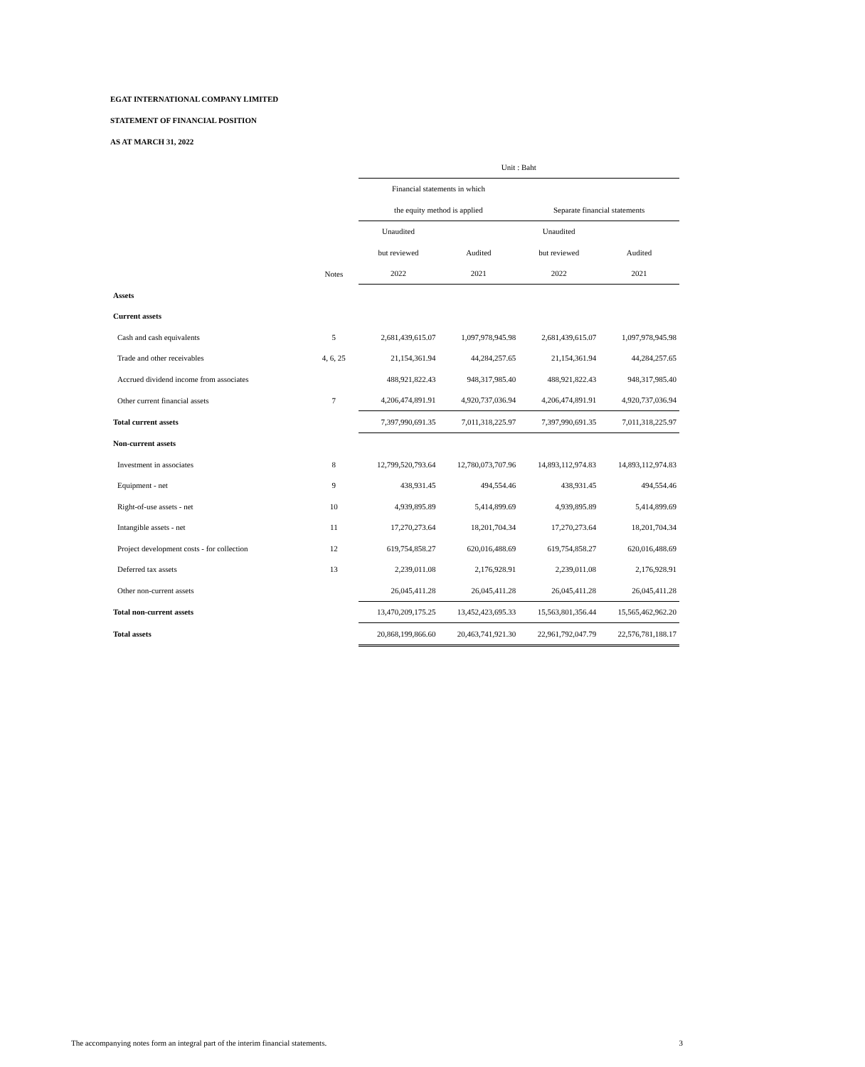EGAT INTERNATIONAL COMPANY LIMITED
STATEMENT OF FINANCIAL POSITION
AS AT MARCH 31, 2022
| | | Unit : Baht | | | |
| --- | --- | --- | --- | --- | --- |
| | | Financial statements in which | | | |
| | | the equity method is applied | | Separate financial statements | |
| | | Unaudited | | Unaudited | |
| | | but reviewed | Audited | but reviewed | Audited |
| | Notes | 2022 | 2021 | 2022 | 2021 |
| Assets | | | | | |
| Current assets | | | | | |
| Cash and cash equivalents | 5 | 2,681,439,615.07 | 1,097,978,945.98 | 2,681,439,615.07 | 1,097,978,945.98 |
| Trade and other receivables | 4, 6, 25 | 21,154,361.94 | 44,284,257.65 | 21,154,361.94 | 44,284,257.65 |
| Accrued dividend income from associates | | 488,921,822.43 | 948,317,985.40 | 488,921,822.43 | 948,317,985.40 |
| Other current financial assets | 7 | 4,206,474,891.91 | 4,920,737,036.94 | 4,206,474,891.91 | 4,920,737,036.94 |
| Total current assets | | 7,397,990,691.35 | 7,011,318,225.97 | 7,397,990,691.35 | 7,011,318,225.97 |
| Non-current assets | | | | | |
| Investment in associates | 8 | 12,799,520,793.64 | 12,780,073,707.96 | 14,893,112,974.83 | 14,893,112,974.83 |
| Equipment - net | 9 | 438,931.45 | 494,554.46 | 438,931.45 | 494,554.46 |
| Right-of-use assets - net | 10 | 4,939,895.89 | 5,414,899.69 | 4,939,895.89 | 5,414,899.69 |
| Intangible assets - net | 11 | 17,270,273.64 | 18,201,704.34 | 17,270,273.64 | 18,201,704.34 |
| Project development costs - for collection | 12 | 619,754,858.27 | 620,016,488.69 | 619,754,858.27 | 620,016,488.69 |
| Deferred tax assets | 13 | 2,239,011.08 | 2,176,928.91 | 2,239,011.08 | 2,176,928.91 |
| Other non-current assets | | 26,045,411.28 | 26,045,411.28 | 26,045,411.28 | 26,045,411.28 |
| Total non-current assets | | 13,470,209,175.25 | 13,452,423,695.33 | 15,563,801,356.44 | 15,565,462,962.20 |
| Total assets | | 20,868,199,866.60 | 20,463,741,921.30 | 22,961,792,047.79 | 22,576,781,188.17 |
The accompanying notes form an integral part of the interim financial statements. 3